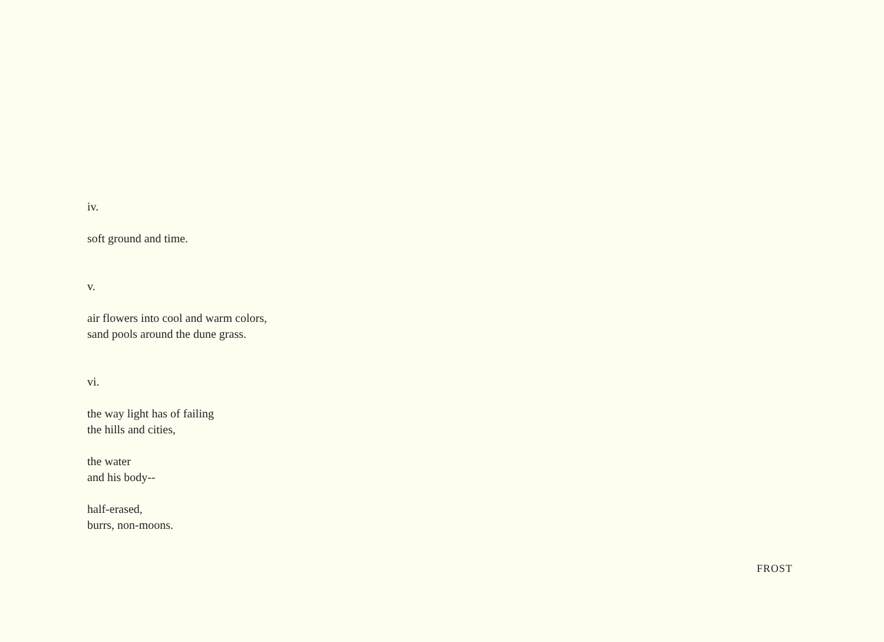iv.
soft ground and time.
v.
air flowers into cool and warm colors,
sand pools around the dune grass.
vi.
the way light has of failing
the hills and cities,
the water
and his body--
half-erased,
burrs, non-moons.
FROST